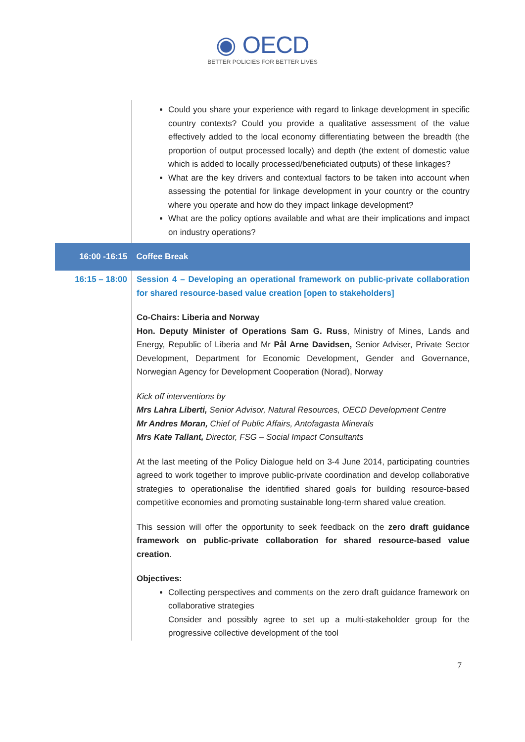◉ OECD
BETTER POLICIES FOR BETTER LIVES
| | Could you share your experience with regard to linkage development in specific country contexts? Could you provide a qualitative assessment of the value effectively added to the local economy differentiating between the breadth (the proportion of output processed locally) and depth (the extent of domestic value which is added to locally processed/beneficiated outputs) of these linkages? What are the key drivers and contextual factors to be taken into account when assessing the potential for linkage development in your country or the country where you operate and how do they impact linkage development? What are the policy options available and what are their implications and impact on industry operations? |
| 16:00 -16:15 | Coffee Break |
| 16:15 – 18:00 | Session 4 – Developing an operational framework on public-private collaboration for shared resource-based value creation [open to stakeholders] Co-Chairs: Liberia and Norway Hon. Deputy Minister of Operations Sam G. Russ , Ministry of Mines, Lands and Energy, Republic of Liberia and Mr Pål Arne Davidsen, Senior Adviser, Private Sector Development, Department for Economic Development, Gender and Governance, Norwegian Agency for Development Cooperation (Norad), Norway Kick off interventions by Mrs Lahra Liberti, Senior Advisor, Natural Resources, OECD Development Centre Mr Andres Moran, Chief of Public Affairs, Antofagasta Minerals Mrs Kate Tallant, Director, FSG – Social Impact Consultants At the last meeting of the Policy Dialogue held on 3-4 June 2014, participating countries agreed to work together to improve public-private coordination and develop collaborative strategies to operationalise the identified shared goals for building resource-based competitive economies and promoting sustainable long-term shared value creation. This session will offer the opportunity to seek feedback on the zero draft guidance framework on public-private collaboration for shared resource-based value creation . Objectives: Collecting perspectives and comments on the zero draft guidance framework on collaborative strategies Consider and possibly agree to set up a multi-stakeholder group for the progressive collective development of the tool |
7